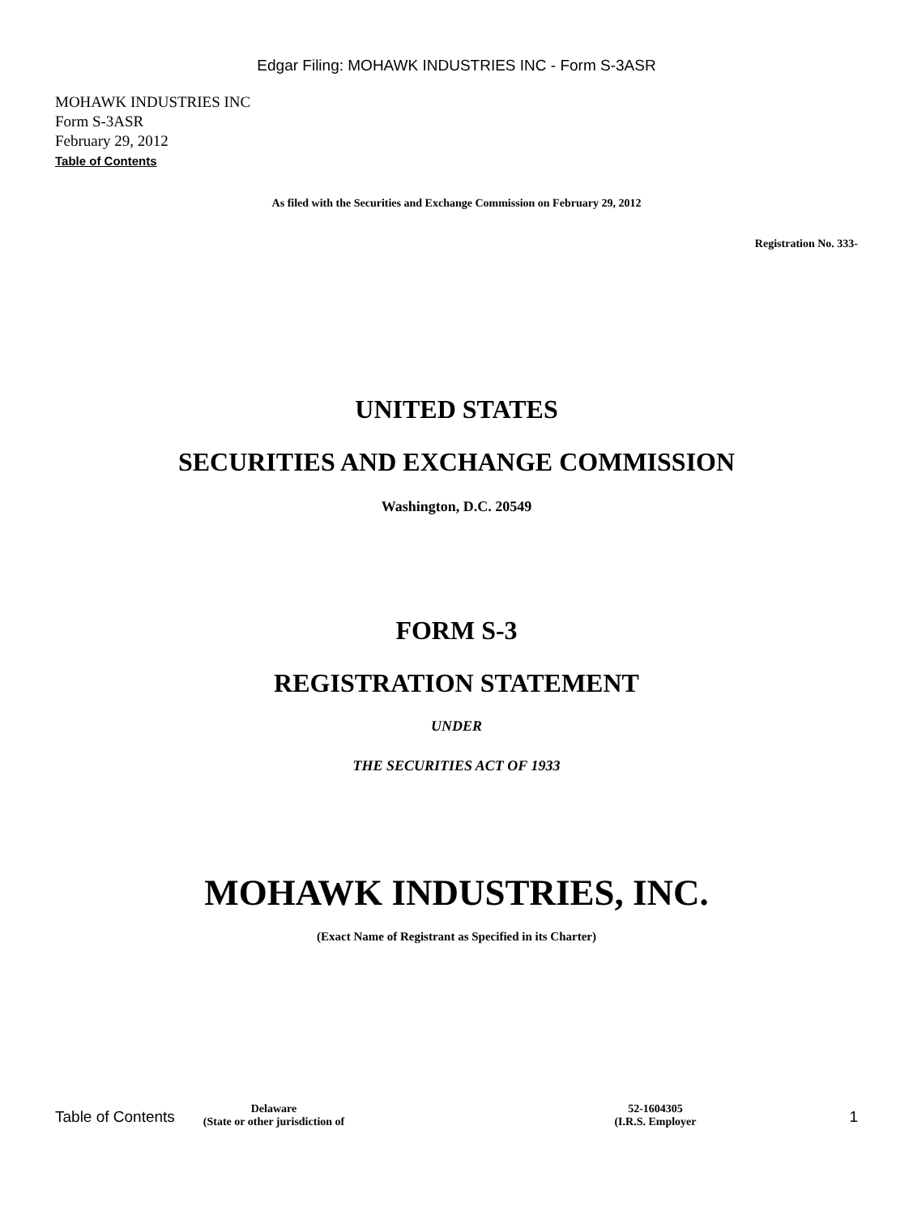Edgar Filing: MOHAWK INDUSTRIES INC - Form S-3ASR
MOHAWK INDUSTRIES INC
Form S-3ASR
February 29, 2012
Table of Contents
As filed with the Securities and Exchange Commission on February 29, 2012
Registration No. 333-
UNITED STATES
SECURITIES AND EXCHANGE COMMISSION
Washington, D.C. 20549
FORM S-3
REGISTRATION STATEMENT
UNDER
THE SECURITIES ACT OF 1933
MOHAWK INDUSTRIES, INC.
(Exact Name of Registrant as Specified in its Charter)
Delaware
(State or other jurisdiction of
52-1604305
(I.R.S. Employer
Table of Contents 1